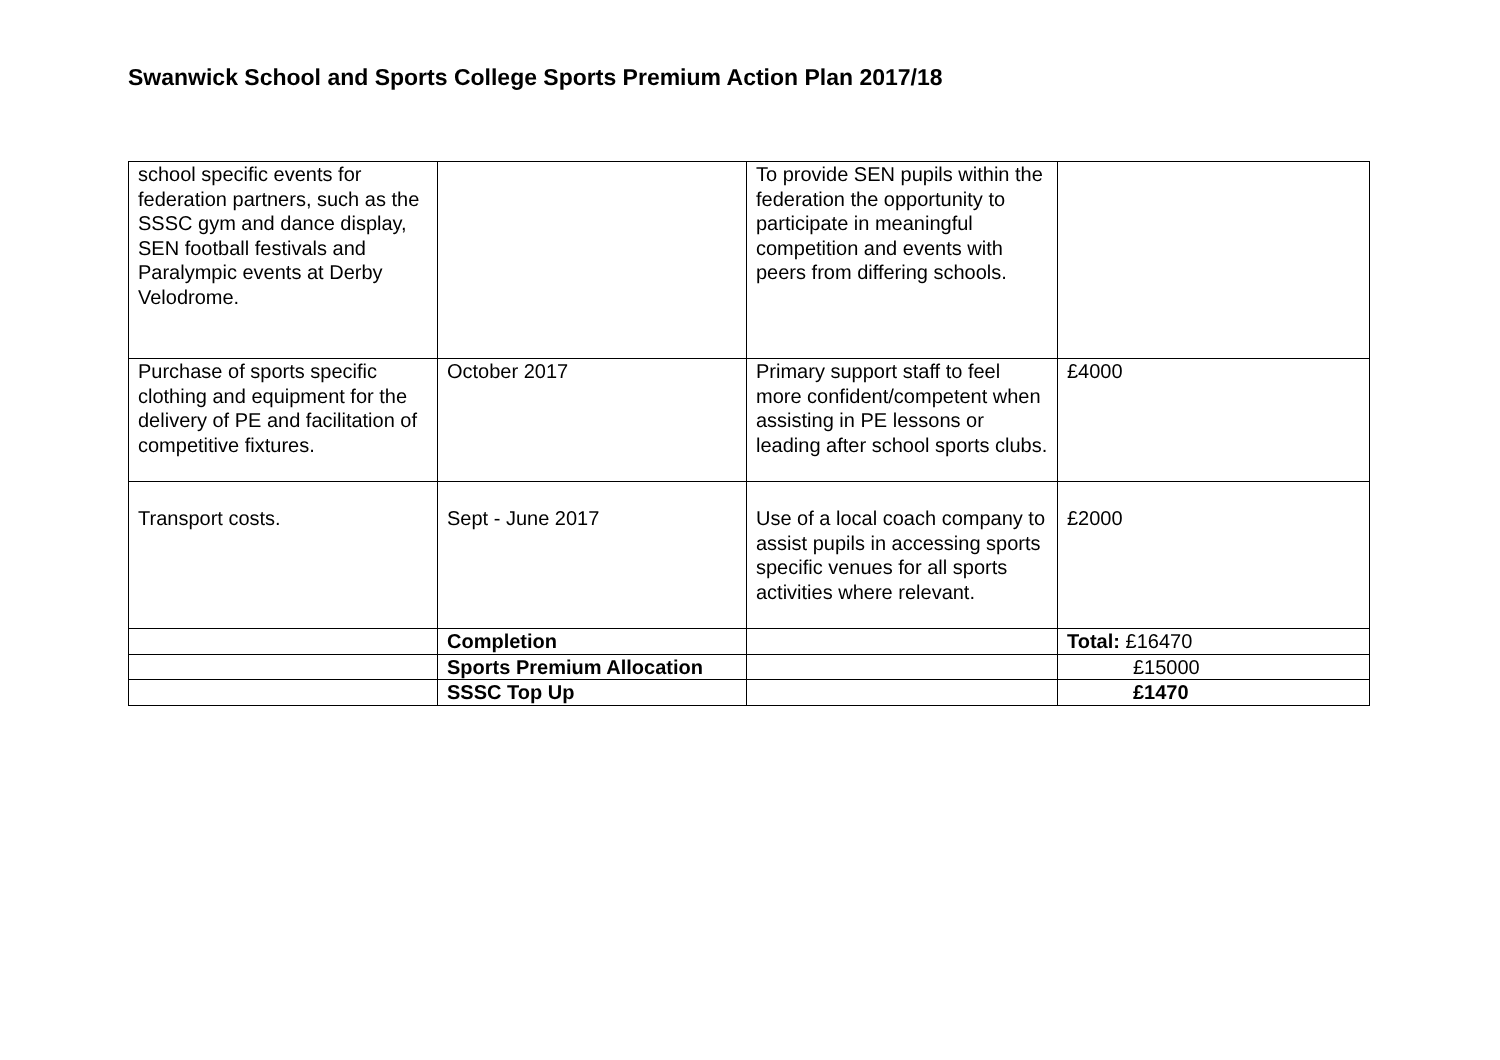Swanwick School and Sports College Sports Premium Action Plan 2017/18
| school specific events for federation partners, such as the SSSC gym and dance display, SEN football festivals and Paralympic events at Derby Velodrome. | | To provide SEN pupils within the federation the opportunity to participate in meaningful competition and events with peers from differing schools. | |
| Purchase of sports specific clothing and equipment for the delivery of PE and facilitation of competitive fixtures. | October 2017 | Primary support staff to feel more confident/competent when assisting in PE lessons or leading after school sports clubs. | £4000 |
| Transport costs. | Sept - June 2017 | Use of a local coach company to assist pupils in accessing sports specific venues for all sports activities where relevant. | £2000 |
| | Completion | | Total: £16470 |
| | Sports Premium Allocation | | £15000 |
| | SSSC Top Up | | £1470 |